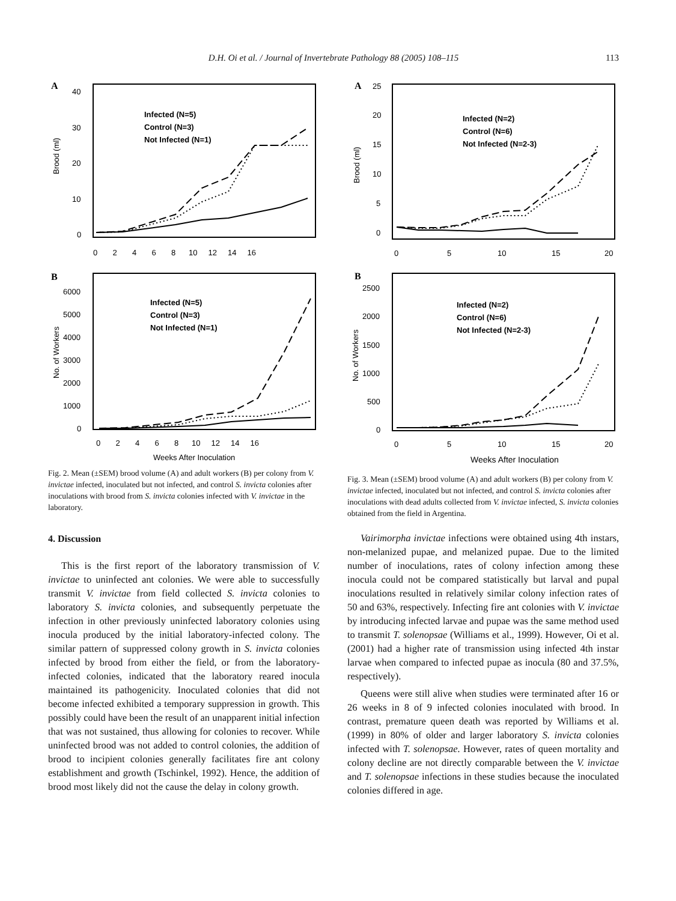D.H. Oi et al. / Journal of Invertebrate Pathology 88 (2005) 108–115
113
A
40
30
20
10
0
0 2 4 6 8 10 12 14 16
Brood (ml)
Infected (N=5)
Control (N=3)
Not Infected (N=1)
B
6000
5000
4000
3000
2000
1000
0
0 2 4 6 8 10 12 14 16
Weeks After Inoculation
No. of Workers
Infected (N=5)
Control (N=3)
Not Infected (N=1)
Fig. 2. Mean (±SEM) brood volume (A) and adult workers (B) per colony from V. invictae infected, inoculated but not infected, and control S. invicta colonies after inoculations with brood from S. invicta colonies infected with V. invictae in the laboratory.
4. Discussion
This is the first report of the laboratory transmission of V. invictae to uninfected ant colonies. We were able to successfully transmit V. invictae from field collected S. invicta colonies to laboratory S. invicta colonies, and subsequently perpetuate the infection in other previously uninfected laboratory colonies using inocula produced by the initial laboratory-infected colony. The similar pattern of suppressed colony growth in S. invicta colonies infected by brood from either the field, or from the laboratory-infected colonies, indicated that the laboratory reared inocula maintained its pathogenicity. Inoculated colonies that did not become infected exhibited a temporary suppression in growth. This possibly could have been the result of an unapparent initial infection that was not sustained, thus allowing for colonies to recover. While uninfected brood was not added to control colonies, the addition of brood to incipient colonies generally facilitates fire ant colony establishment and growth (Tschinkel, 1992). Hence, the addition of brood most likely did not the cause the delay in colony growth.
A
25
20
15
10
5
0
0
5
10
15
20
Brood (ml)
Infected (N=2)
Control (N=6)
Not Infected (N=2-3)
B
2500
2000
1500
1000
500
0
0
5
10
15
20
Weeks After Inoculation
No. of Workers
Infected (N=2)
Control (N=6)
Not Infected (N=2-3)
Fig. 3. Mean (±SEM) brood volume (A) and adult workers (B) per colony from V. invictae infected, inoculated but not infected, and control S. invicta colonies after inoculations with dead adults collected from V. invictae infected, S. invicta colonies obtained from the field in Argentina.
Vairimorpha invictae infections were obtained using 4th instars, non-melanized pupae, and melanized pupae. Due to the limited number of inoculations, rates of colony infection among these inocula could not be compared statistically but larval and pupal inoculations resulted in relatively similar colony infection rates of 50 and 63%, respectively. Infecting fire ant colonies with V. invictae by introducing infected larvae and pupae was the same method used to transmit T. solenopsae (Williams et al., 1999). However, Oi et al. (2001) had a higher rate of transmission using infected 4th instar larvae when compared to infected pupae as inocula (80 and 37.5%, respectively).
Queens were still alive when studies were terminated after 16 or 26 weeks in 8 of 9 infected colonies inoculated with brood. In contrast, premature queen death was reported by Williams et al. (1999) in 80% of older and larger laboratory S. invicta colonies infected with T. solenopsae. However, rates of queen mortality and colony decline are not directly comparable between the V. invictae and T. solenopsae infections in these studies because the inoculated colonies differed in age.